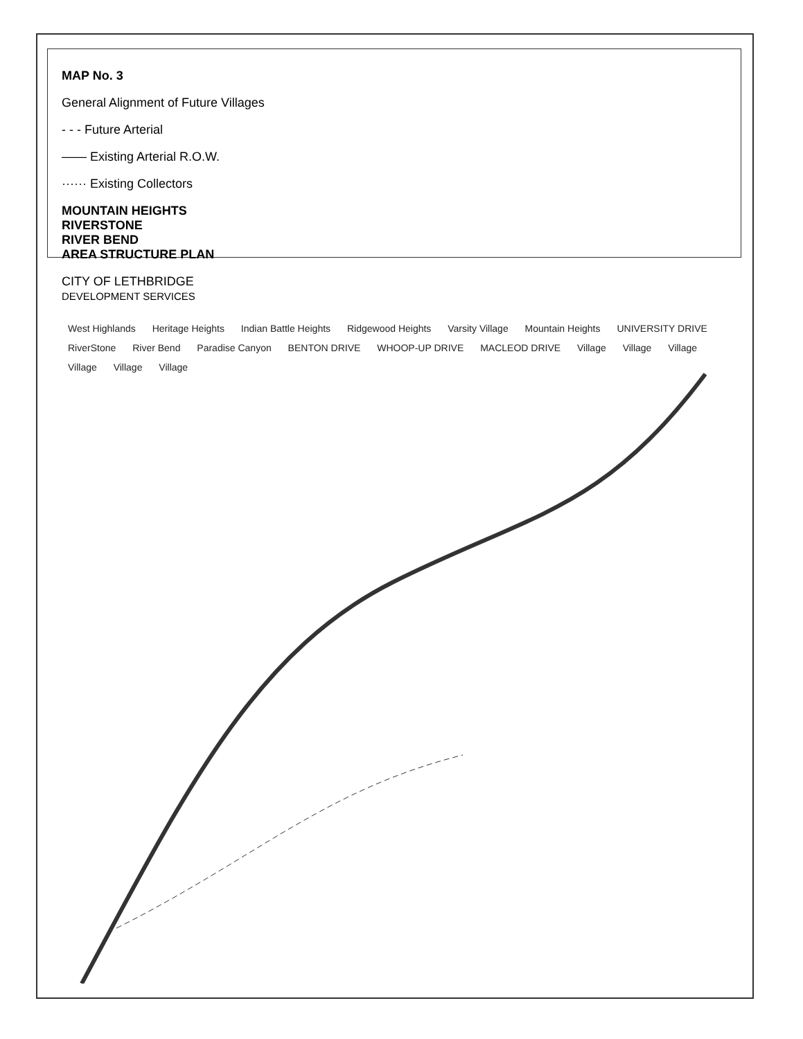MAP No. 3
General Alignment of Future Villages
- - - Future Arterial
—— Existing Arterial R.O.W.
······ Existing Collectors
MOUNTAIN HEIGHTS
RIVERSTONE
RIVER BEND
AREA STRUCTURE PLAN
CITY OF LETHBRIDGE
DEVELOPMENT SERVICES
West Highlands Heritage Heights Indian Battle Heights Ridgewood Heights Varsity Village Mountain Heights UNIVERSITY DRIVE RiverStone River Bend Paradise Canyon BENTON DRIVE WHOOP-UP DRIVE MACLEOD DRIVE Village Village Village Village Village Village